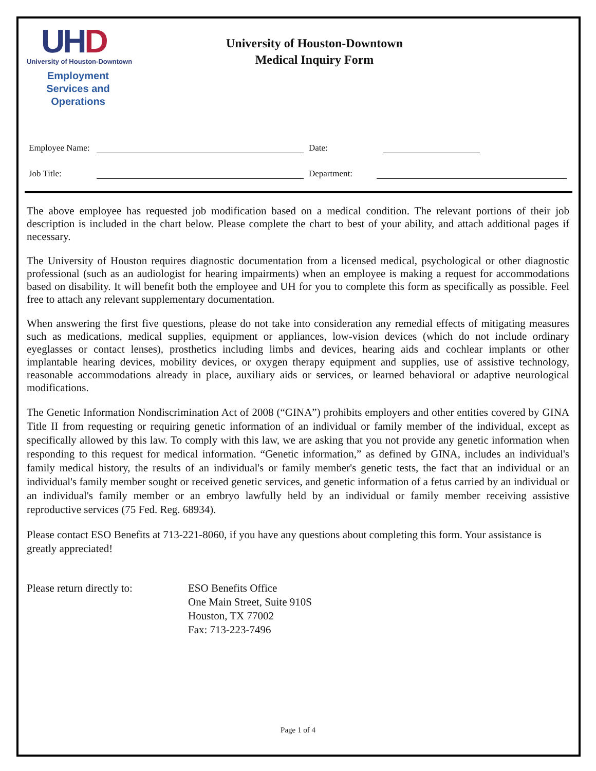UHD
University of Houston-Downtown
Employment Services and Operations
University of Houston-Downtown
Medical Inquiry Form
Employee Name: Date:
Job Title: Department:
The above employee has requested job modification based on a medical condition. The relevant portions of their job description is included in the chart below. Please complete the chart to best of your ability, and attach additional pages if necessary.
The University of Houston requires diagnostic documentation from a licensed medical, psychological or other diagnostic professional (such as an audiologist for hearing impairments) when an employee is making a request for accommodations based on disability. It will benefit both the employee and UH for you to complete this form as specifically as possible. Feel free to attach any relevant supplementary documentation.
When answering the first five questions, please do not take into consideration any remedial effects of mitigating measures such as medications, medical supplies, equipment or appliances, low-vision devices (which do not include ordinary eyeglasses or contact lenses), prosthetics including limbs and devices, hearing aids and cochlear implants or other implantable hearing devices, mobility devices, or oxygen therapy equipment and supplies, use of assistive technology, reasonable accommodations already in place, auxiliary aids or services, or learned behavioral or adaptive neurological modifications.
The Genetic Information Nondiscrimination Act of 2008 (“GINA”) prohibits employers and other entities covered by GINA Title II from requesting or requiring genetic information of an individual or family member of the individual, except as specifically allowed by this law. To comply with this law, we are asking that you not provide any genetic information when responding to this request for medical information. “Genetic information,” as defined by GINA, includes an individual's family medical history, the results of an individual's or family member's genetic tests, the fact that an individual or an individual's family member sought or received genetic services, and genetic information of a fetus carried by an individual or an individual's family member or an embryo lawfully held by an individual or family member receiving assistive reproductive services (75 Fed. Reg. 68934).
Please contact ESO Benefits at 713-221-8060, if you have any questions about completing this form. Your assistance is greatly appreciated!
Please return directly to:
ESO Benefits Office
One Main Street, Suite 910S
Houston, TX 77002
Fax: 713-223-7496
Page 1 of 4